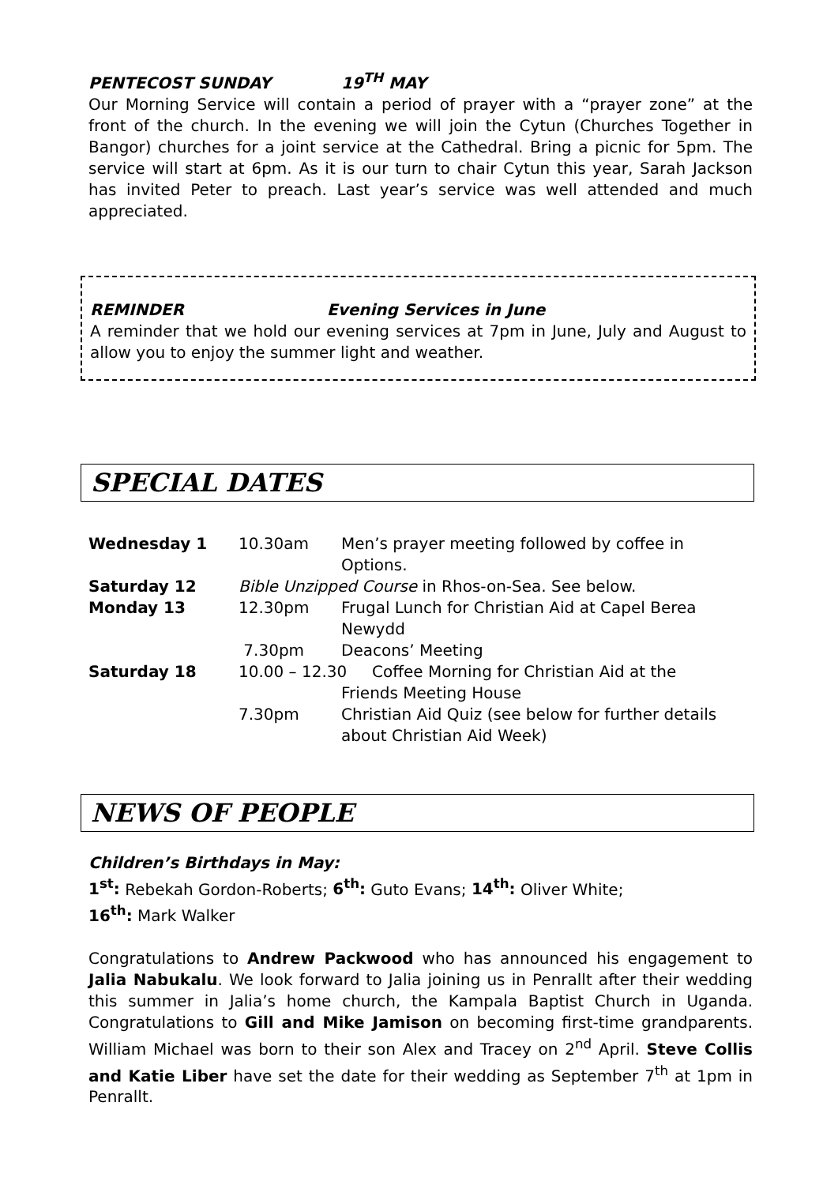PENTECOST SUNDAY 19<sup>TH</sup> MAY
Our Morning Service will contain a period of prayer with a “prayer zone” at the front of the church. In the evening we will join the Cytun (Churches Together in Bangor) churches for a joint service at the Cathedral. Bring a picnic for 5pm. The service will start at 6pm. As it is our turn to chair Cytun this year, Sarah Jackson has invited Peter to preach. Last year’s service was well attended and much appreciated.
REMINDER Evening Services in June
A reminder that we hold our evening services at 7pm in June, July and August to allow you to enjoy the summer light and weather.
SPECIAL DATES
| Wednesday 1 | 10.30am | Men’s prayer meeting followed by coffee in Options. |
| Saturday 12 | Bible Unzipped Course in Rhos-on-Sea. See below. | |
| Monday 13 | 12.30pm | Frugal Lunch for Christian Aid at Capel Berea Newydd |
| | 7.30pm | Deacons’ Meeting |
| Saturday 18 | 10.00 – 12.30 Coffee Morning for Christian Aid at the Friends Meeting House | |
| | 7.30pm | Christian Aid Quiz (see below for further details about Christian Aid Week) |
NEWS OF PEOPLE
Children’s Birthdays in May:
1<sup>st</sup>: Rebekah Gordon-Roberts; 6<sup>th</sup>: Guto Evans; 14<sup>th</sup>: Oliver White;
16<sup>th</sup>: Mark Walker
Congratulations to Andrew Packwood who has announced his engagement to Jalia Nabukalu. We look forward to Jalia joining us in Penrallt after their wedding this summer in Jalia’s home church, the Kampala Baptist Church in Uganda. Congratulations to Gill and Mike Jamison on becoming first-time grandparents. William Michael was born to their son Alex and Tracey on 2<sup>nd</sup> April. Steve Collis and Katie Liber have set the date for their wedding as September 7<sup>th</sup> at 1pm in Penrallt.